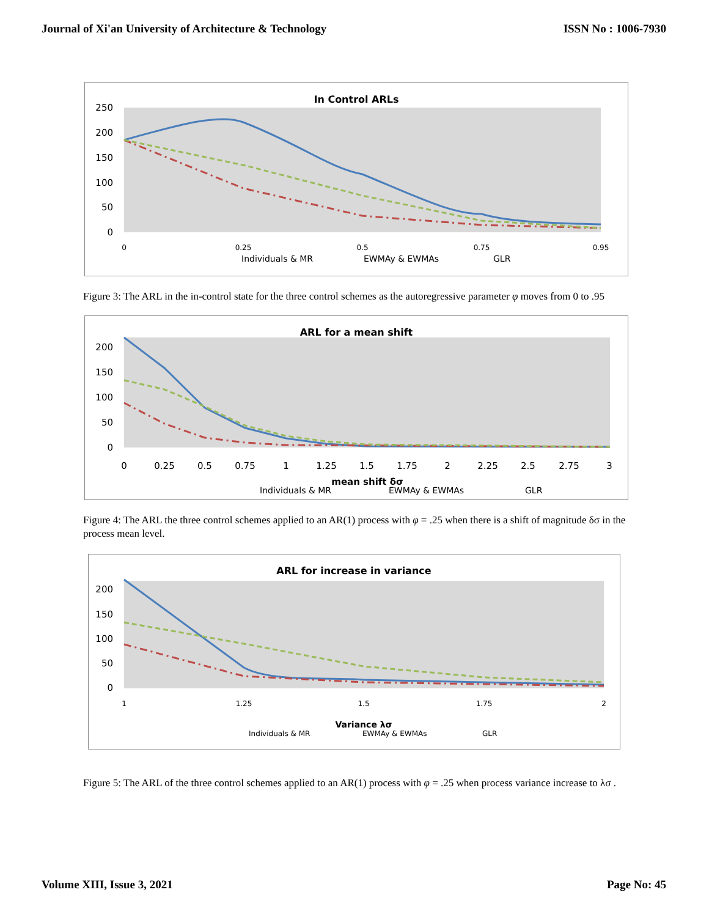Journal of Xi'an University of Architecture & Technology ISSN No : 1006-7930
In Control ARLs
250
200
150
100
50
0
0
0.25
0.5
0.75
0.95
Individuals & MR
EWMAy & EWMAs
GLR
Figure 3: The ARL in the in-control state for the three control schemes as the autoregressive parameter φ moves from 0 to .95
ARL for a mean shift
200
150
100
50
0
0
0.25
0.5
0.75
1
1.25
1.5
1.75
2
2.25
2.5
2.75
3
mean shift δσ
Individuals & MR
EWMAy & EWMAs
GLR
Figure 4: The ARL the three control schemes applied to an AR(1) process with φ = .25 when there is a shift of magnitude δσ in the process mean level.
ARL for increase in variance
200
150
100
50
0
1
1.25
1.5
1.75
2
Variance λσ
Individuals & MR
EWMAy & EWMAs
GLR
Figure 5: The ARL of the three control schemes applied to an AR(1) process with φ = .25 when process variance increase to λσ .
Volume XIII, Issue 3, 2021 Page No: 45